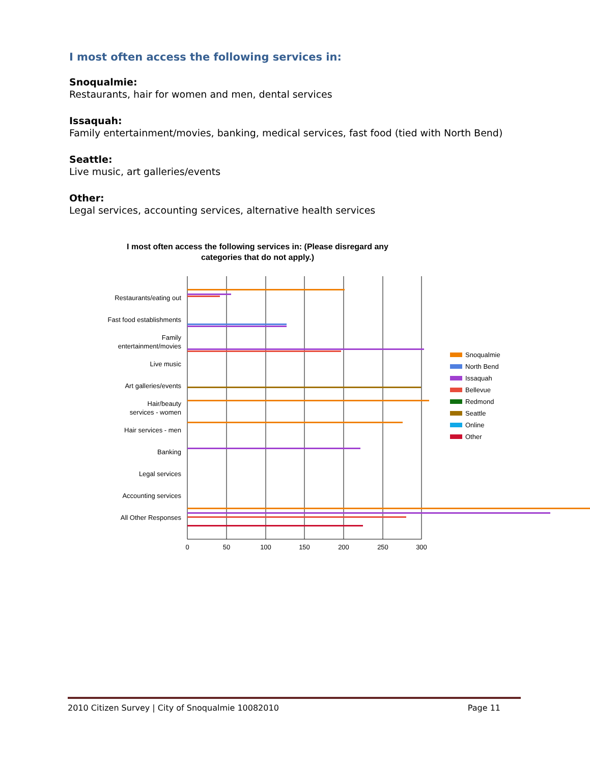I most often access the following services in:
Snoqualmie:
Restaurants, hair for women and men, dental services
Issaquah:
Family entertainment/movies, banking, medical services, fast food (tied with North Bend)
Seattle:
Live music, art galleries/events
Other:
Legal services, accounting services, alternative health services
I most often access the following services in: (Please disregard any
categories that do not apply.)
0
50
100
150
200
250
300
Restaurants/eating out
Fast food establishments
Family
entertainment/movies
Live music
Art galleries/events
Hair/beauty
services - women
Hair services - men
Banking
Legal services
Accounting services
All Other Responses
Snoqualmie
North Bend
Issaquah
Bellevue
Redmond
Seattle
Online
Other
2010 Citizen Survey | City of Snoqualmie 10082010 Page 11